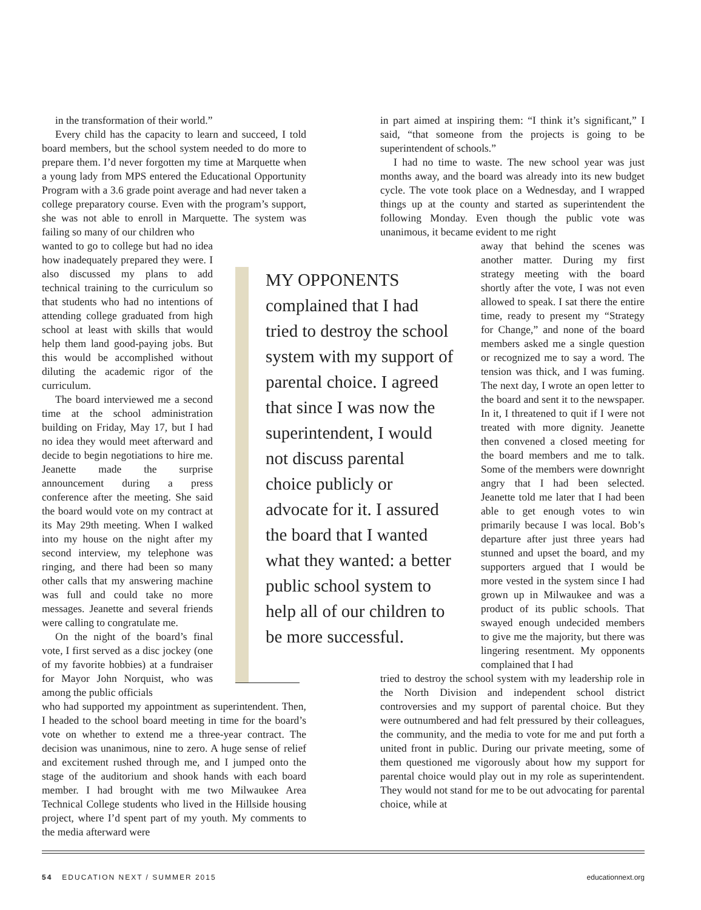in the transformation of their world.”
Every child has the capacity to learn and succeed, I told board members, but the school system needed to do more to prepare them. I’d never forgotten my time at Marquette when a young lady from MPS entered the Educational Opportunity Program with a 3.6 grade point average and had never taken a college preparatory course. Even with the program’s support, she was not able to enroll in Marquette. The system was failing so many of our children who
wanted to go to college but had no idea how inadequately prepared they were. I also discussed my plans to add technical training to the curriculum so that students who had no intentions of attending college graduated from high school at least with skills that would help them land good-paying jobs. But this would be accomplished without diluting the academic rigor of the curriculum.
The board interviewed me a second time at the school administration building on Friday, May 17, but I had no idea they would meet afterward and decide to begin negotiations to hire me. Jeanette made the surprise announcement during a press conference after the meeting. She said the board would vote on my contract at its May 29th meeting. When I walked into my house on the night after my second interview, my telephone was ringing, and there had been so many other calls that my answering machine was full and could take no more messages. Jeanette and several friends were calling to congratulate me.
On the night of the board’s final vote, I first served as a disc jockey (one of my favorite hobbies) at a fundraiser for Mayor John Norquist, who was among the public officials
who had supported my appointment as superintendent. Then, I headed to the school board meeting in time for the board’s vote on whether to extend me a three-year contract. The decision was unanimous, nine to zero. A huge sense of relief and excitement rushed through me, and I jumped onto the stage of the auditorium and shook hands with each board member. I had brought with me two Milwaukee Area Technical College students who lived in the Hillside housing project, where I’d spent part of my youth. My comments to the media afterward were
in part aimed at inspiring them: “I think it’s significant,” I said, “that someone from the projects is going to be superintendent of schools.”
I had no time to waste. The new school year was just months away, and the board was already into its new budget cycle. The vote took place on a Wednesday, and I wrapped things up at the county and started as superintendent the following Monday. Even though the public vote was unanimous, it became evident to me right
away that behind the scenes was another matter. During my first strategy meeting with the board shortly after the vote, I was not even allowed to speak. I sat there the entire time, ready to present my “Strategy for Change,” and none of the board members asked me a single question or recognized me to say a word. The tension was thick, and I was fuming. The next day, I wrote an open letter to the board and sent it to the newspaper. In it, I threatened to quit if I were not treated with more dignity. Jeanette then convened a closed meeting for the board members and me to talk. Some of the members were downright angry that I had been selected. Jeanette told me later that I had been able to get enough votes to win primarily because I was local. Bob’s departure after just three years had stunned and upset the board, and my supporters argued that I would be more vested in the system since I had grown up in Milwaukee and was a product of its public schools. That swayed enough undecided members to give me the majority, but there was lingering resentment. My opponents complained that I had
tried to destroy the school system with my leadership role in the North Division and independent school district controversies and my support of parental choice. But they were outnumbered and had felt pressured by their colleagues, the community, and the media to vote for me and put forth a united front in public. During our private meeting, some of them questioned me vigorously about how my support for parental choice would play out in my role as superintendent. They would not stand for me to be out advocating for parental choice, while at
MY OPPONENTS complained that I had tried to destroy the school system with my support of parental choice. I agreed that since I was now the superintendent, I would not discuss parental choice publicly or advocate for it. I assured the board that I wanted what they wanted: a better public school system to help all of our children to be more successful.
54 EDUCATION NEXT / SUMMER 2015 educationnext.org